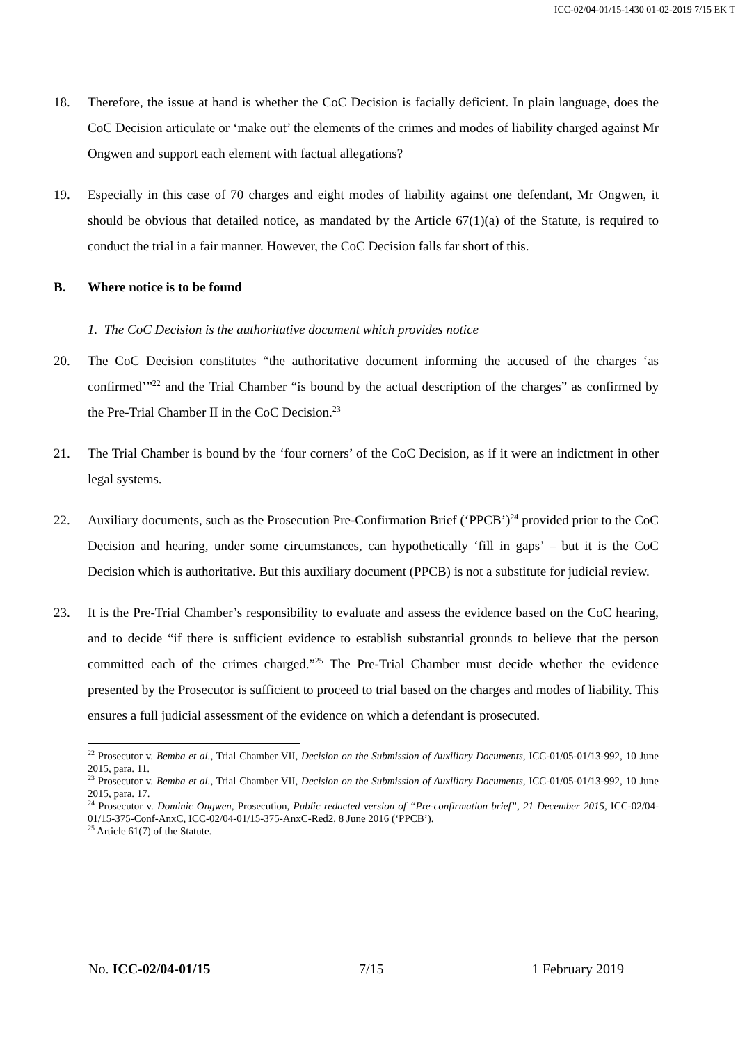ICC-02/04-01/15-1430 01-02-2019 7/15 EK T
18. Therefore, the issue at hand is whether the CoC Decision is facially deficient. In plain language, does the CoC Decision articulate or ‘make out’ the elements of the crimes and modes of liability charged against Mr Ongwen and support each element with factual allegations?
19. Especially in this case of 70 charges and eight modes of liability against one defendant, Mr Ongwen, it should be obvious that detailed notice, as mandated by the Article 67(1)(a) of the Statute, is required to conduct the trial in a fair manner. However, the CoC Decision falls far short of this.
B. Where notice is to be found
1. The CoC Decision is the authoritative document which provides notice
20. The CoC Decision constitutes “the authoritative document informing the accused of the charges ‘as confirmed’”<sup>22</sup> and the Trial Chamber “is bound by the actual description of the charges” as confirmed by the Pre-Trial Chamber II in the CoC Decision.<sup>23</sup>
21. The Trial Chamber is bound by the ‘four corners’ of the CoC Decision, as if it were an indictment in other legal systems.
22. Auxiliary documents, such as the Prosecution Pre-Confirmation Brief (‘PPCB’)<sup>24</sup> provided prior to the CoC Decision and hearing, under some circumstances, can hypothetically ‘fill in gaps’ – but it is the CoC Decision which is authoritative. But this auxiliary document (PPCB) is not a substitute for judicial review.
23. It is the Pre-Trial Chamber’s responsibility to evaluate and assess the evidence based on the CoC hearing, and to decide “if there is sufficient evidence to establish substantial grounds to believe that the person committed each of the crimes charged.”<sup>25</sup> The Pre-Trial Chamber must decide whether the evidence presented by the Prosecutor is sufficient to proceed to trial based on the charges and modes of liability. This ensures a full judicial assessment of the evidence on which a defendant is prosecuted.
<sup>22</sup> Prosecutor v. Bemba et al., Trial Chamber VII, Decision on the Submission of Auxiliary Documents, ICC-01/05-01/13-992, 10 June 2015, para. 11.
<sup>23</sup> Prosecutor v. Bemba et al., Trial Chamber VII, Decision on the Submission of Auxiliary Documents, ICC-01/05-01/13-992, 10 June 2015, para. 17.
<sup>24</sup> Prosecutor v. Dominic Ongwen, Prosecution, Public redacted version of “Pre-confirmation brief”, 21 December 2015, ICC-02/04-01/15-375-Conf-AnxC, ICC-02/04-01/15-375-AnxC-Red2, 8 June 2016 (‘PPCB’).
<sup>25</sup> Article 61(7) of the Statute.
No. ICC-02/04-01/15 7/15 1 February 2019